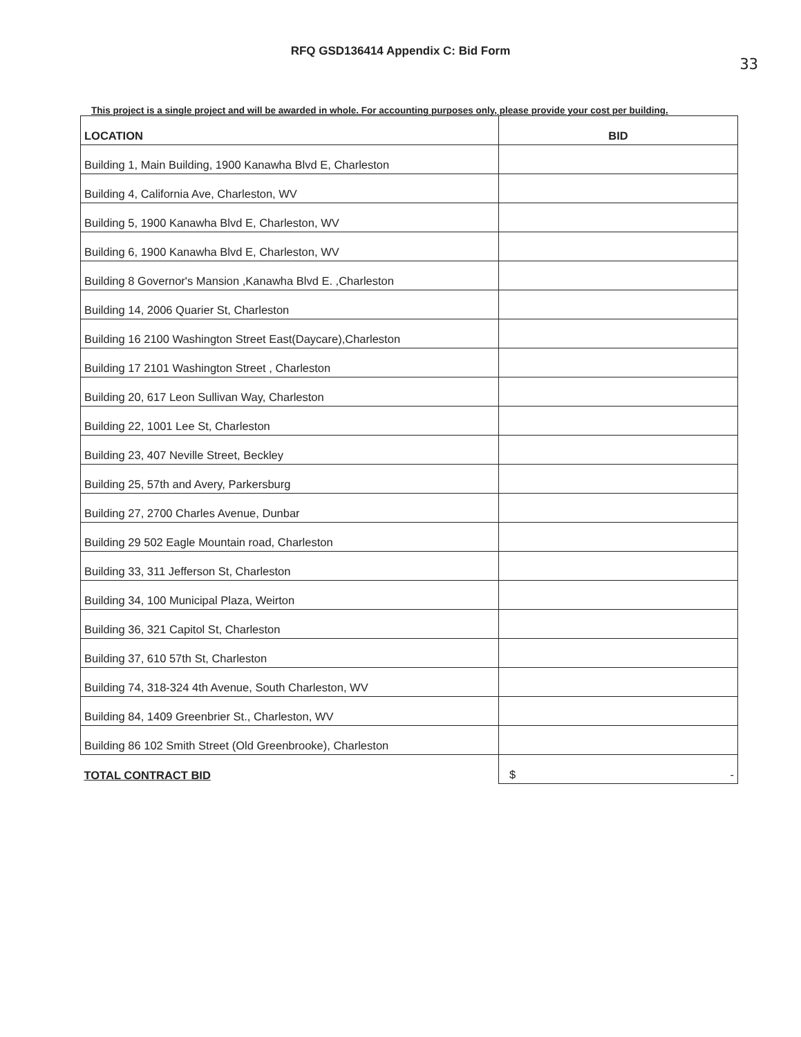RFQ GSD136414 Appendix C: Bid Form
33
This project is a single project and will be awarded in whole. For accounting purposes only, please provide your cost per building.
| LOCATION | BID |
| --- | --- |
| Building 1, Main Building, 1900 Kanawha Blvd E, Charleston | |
| Building 4, California Ave, Charleston, WV | |
| Building 5, 1900 Kanawha Blvd E, Charleston, WV | |
| Building 6, 1900 Kanawha Blvd E, Charleston, WV | |
| Building 8 Governor's Mansion ,Kanawha Blvd E. ,Charleston | |
| Building 14, 2006 Quarier St, Charleston | |
| Building 16 2100 Washington Street East(Daycare),Charleston | |
| Building 17 2101 Washington Street , Charleston | |
| Building 20, 617 Leon Sullivan Way, Charleston | |
| Building 22, 1001 Lee St, Charleston | |
| Building 23, 407 Neville Street, Beckley | |
| Building 25, 57th and Avery, Parkersburg | |
| Building 27, 2700 Charles Avenue, Dunbar | |
| Building 29 502 Eagle Mountain road, Charleston | |
| Building 33, 311 Jefferson St, Charleston | |
| Building 34, 100 Municipal Plaza, Weirton | |
| Building 36, 321 Capitol St, Charleston | |
| Building 37, 610 57th St, Charleston | |
| Building 74, 318-324 4th Avenue, South Charleston, WV | |
| Building 84, 1409 Greenbrier St., Charleston, WV | |
| Building 86 102 Smith Street (Old Greenbrooke), Charleston | |
| TOTAL CONTRACT BID | $ - |